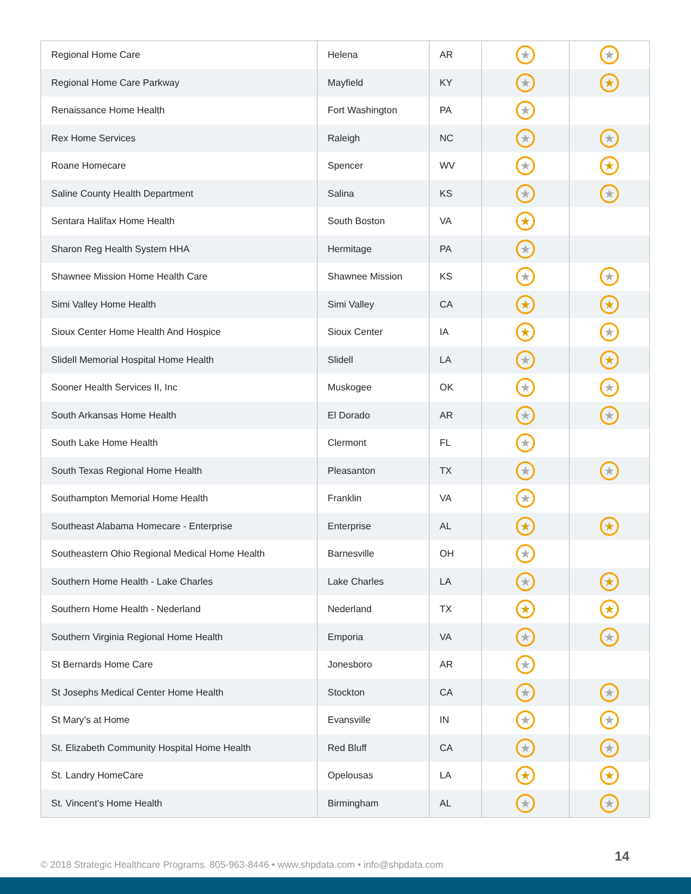| Regional Home Care | Helena | AR | ★ | ★ |
| Regional Home Care Parkway | Mayfield | KY | ★ | ★ |
| Renaissance Home Health | Fort Washington | PA | ★ | |
| Rex Home Services | Raleigh | NC | ★ | ★ |
| Roane Homecare | Spencer | WV | ★ | ★ |
| Saline County Health Department | Salina | KS | ★ | ★ |
| Sentara Halifax Home Health | South Boston | VA | ★ | |
| Sharon Reg Health System HHA | Hermitage | PA | ★ | |
| Shawnee Mission Home Health Care | Shawnee Mission | KS | ★ | ★ |
| Simi Valley Home Health | Simi Valley | CA | ★ | ★ |
| Sioux Center Home Health And Hospice | Sioux Center | IA | ★ | ★ |
| Slidell Memorial Hospital Home Health | Slidell | LA | ★ | ★ |
| Sooner Health Services II, Inc | Muskogee | OK | ★ | ★ |
| South Arkansas Home Health | El Dorado | AR | ★ | ★ |
| South Lake Home Health | Clermont | FL | ★ | |
| South Texas Regional Home Health | Pleasanton | TX | ★ | ★ |
| Southampton Memorial Home Health | Franklin | VA | ★ | |
| Southeast Alabama Homecare - Enterprise | Enterprise | AL | ★ | ★ |
| Southeastern Ohio Regional Medical Home Health | Barnesville | OH | ★ | |
| Southern Home Health - Lake Charles | Lake Charles | LA | ★ | ★ |
| Southern Home Health - Nederland | Nederland | TX | ★ | ★ |
| Southern Virginia Regional Home Health | Emporia | VA | ★ | ★ |
| St Bernards Home Care | Jonesboro | AR | ★ | |
| St Josephs Medical Center Home Health | Stockton | CA | ★ | ★ |
| St Mary’s at Home | Evansville | IN | ★ | ★ |
| St. Elizabeth Community Hospital Home Health | Red Bluff | CA | ★ | ★ |
| St. Landry HomeCare | Opelousas | LA | ★ | ★ |
| St. Vincent’s Home Health | Birmingham | AL | ★ | ★ |
© 2018 Strategic Healthcare Programs. 805-963-8446 • www.shpdata.com • info@shpdata.com
14